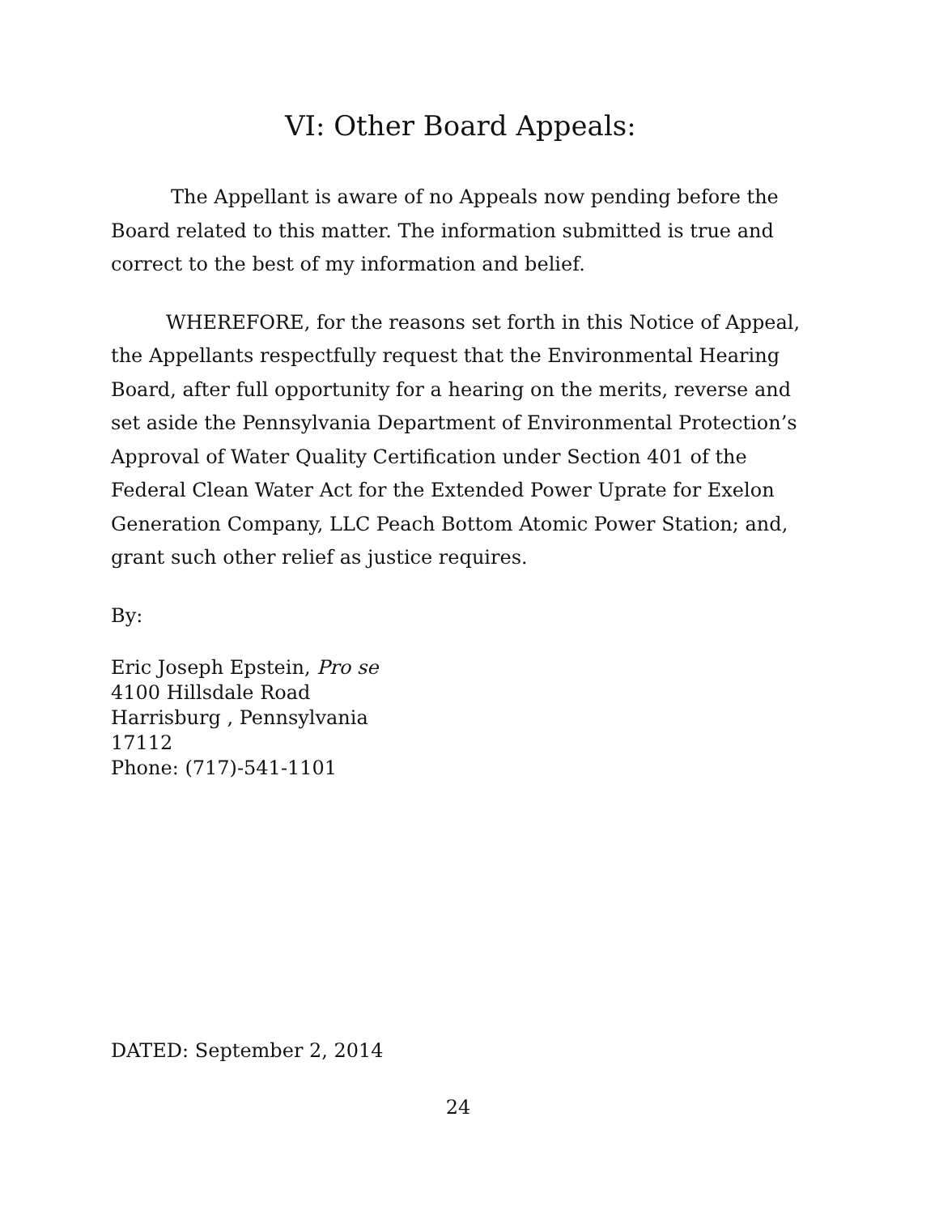VI: Other Board Appeals:
The Appellant is aware of no Appeals now pending before the Board related to this matter. The information submitted is true and correct to the best of my information and belief.
WHEREFORE, for the reasons set forth in this Notice of Appeal, the Appellants respectfully request that the Environmental Hearing Board, after full opportunity for a hearing on the merits, reverse and set aside the Pennsylvania Department of Environmental Protection’s Approval of Water Quality Certification under Section 401 of the Federal Clean Water Act for the Extended Power Uprate for Exelon Generation Company, LLC Peach Bottom Atomic Power Station; and, grant such other relief as justice requires.
By:
Eric Joseph Epstein, Pro se
4100 Hillsdale Road
Harrisburg , Pennsylvania
17112
Phone: (717)-541-1101
DATED: September 2, 2014
24